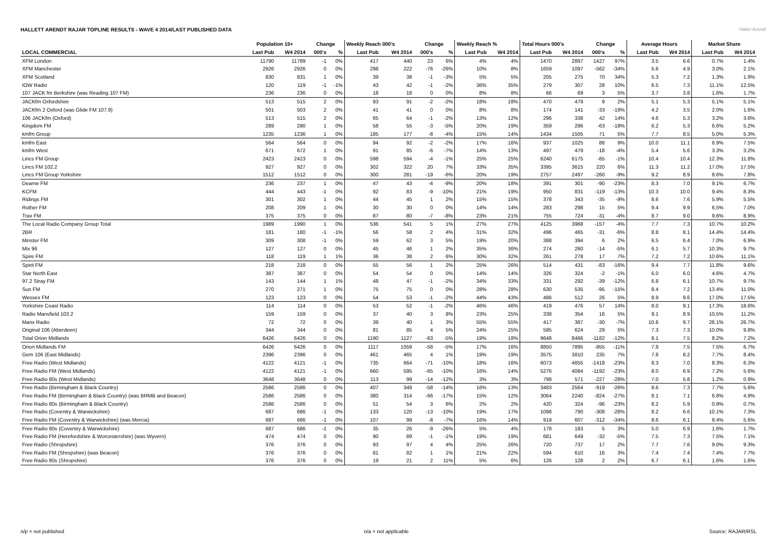HALLETT ARENDT RAJAR TOPLINE RESULTS - WAVE 4 2014/LAST PUBLISHED DATA
Hallet Arendt
| | Population 15+ | | Change | | Weekly Reach 000's | | Change | | Weekly Reach % | | Total Hours 000's | | Change | | Average Hours | | Market Share | |
| --- | --- | --- | --- | --- | --- | --- | --- | --- | --- | --- | --- | --- | --- | --- | --- | --- | --- | --- |
| LOCAL COMMERCIAL | Last Pub | W4 2014 | 000's | % | Last Pub | W4 2014 | 000's | % | Last Pub | W4 2014 | Last Pub | W4 2014 | 000's | % | Last Pub | W4 2014 | Last Pub | W4 2014 |
| XFM London | 11790 | 11789 | -1 | 0% | 417 | 440 | 23 | 6% | 4% | 4% | 1470 | 2897 | 1427 | 97% | 3.5 | 6.6 | 0.7% | 1.4% |
| XFM Manchester | 2926 | 2926 | 0 | 0% | 298 | 222 | -76 | -26% | 10% | 8% | 1659 | 1097 | -562 | -34% | 5.6 | 4.9 | 3.0% | 2.1% |
| XFM Scotland | 830 | 831 | 1 | 0% | 39 | 38 | -1 | -3% | 5% | 5% | 205 | 275 | 70 | 34% | 5.3 | 7.2 | 1.3% | 1.9% |
| IOW Radio | 120 | 119 | -1 | -1% | 43 | 42 | -1 | -2% | 36% | 35% | 279 | 307 | 28 | 10% | 6.5 | 7.3 | 11.1% | 12.5% |
| 107 JACK fm Berkshire (was Reading 107 FM) | 236 | 236 | 0 | 0% | 18 | 18 | 0 | 0% | 8% | 8% | 66 | 69 | 3 | 5% | 3.7 | 3.8 | 1.6% | 1.7% |
| JACKfm Oxfordshire | 513 | 515 | 2 | 0% | 93 | 91 | -2 | -2% | 18% | 18% | 470 | 479 | 9 | 2% | 5.1 | 5.3 | 5.1% | 5.1% |
| JACKfm 2 Oxford (was Glide FM 107.9) | 501 | 503 | 2 | 0% | 41 | 41 | 0 | 0% | 8% | 8% | 174 | 141 | -33 | -19% | 4.2 | 3.5 | 2.0% | 1.6% |
| 106 JACKfm (Oxford) | 513 | 515 | 2 | 0% | 65 | 64 | -1 | -2% | 13% | 12% | 296 | 338 | 42 | 14% | 4.6 | 5.3 | 3.2% | 3.6% |
| Kingdom FM | 289 | 290 | 1 | 0% | 58 | 55 | -3 | -5% | 20% | 19% | 359 | 296 | -63 | -18% | 6.2 | 5.3 | 6.6% | 5.2% |
| kmfm Group | 1235 | 1236 | 1 | 0% | 185 | 177 | -8 | -4% | 15% | 14% | 1434 | 1505 | 71 | 5% | 7.7 | 8.5 | 5.0% | 5.3% |
| kmfm East | 564 | 564 | 0 | 0% | 94 | 92 | -2 | -2% | 17% | 16% | 937 | 1025 | 88 | 9% | 10.0 | 11.1 | 6.9% | 7.5% |
| kmfm West | 671 | 672 | 1 | 0% | 91 | 85 | -6 | -7% | 14% | 13% | 497 | 479 | -18 | -4% | 5.4 | 5.6 | 3.3% | 3.2% |
| Lincs FM Group | 2423 | 2423 | 0 | 0% | 598 | 594 | -4 | -1% | 25% | 25% | 6240 | 6175 | -65 | -1% | 10.4 | 10.4 | 12.3% | 11.8% |
| Lincs FM 102.2 | 927 | 927 | 0 | 0% | 302 | 322 | 20 | 7% | 33% | 35% | 3395 | 3615 | 220 | 6% | 11.3 | 11.2 | 17.0% | 17.5% |
| Lincs FM Group Yorkshire | 1512 | 1512 | 0 | 0% | 300 | 281 | -19 | -6% | 20% | 19% | 2757 | 2497 | -260 | -9% | 9.2 | 8.9 | 8.6% | 7.8% |
| Dearne FM | 236 | 237 | 1 | 0% | 47 | 43 | -4 | -9% | 20% | 18% | 391 | 301 | -90 | -23% | 8.3 | 7.0 | 9.1% | 6.7% |
| KCFM | 444 | 443 | -1 | 0% | 92 | 83 | -9 | -10% | 21% | 19% | 950 | 831 | -119 | -13% | 10.3 | 10.0 | 9.4% | 8.3% |
| Ridings FM | 301 | 302 | 1 | 0% | 44 | 45 | 1 | 2% | 15% | 15% | 378 | 343 | -35 | -9% | 8.6 | 7.6 | 5.9% | 5.5% |
| Rother FM | 208 | 209 | 1 | 0% | 30 | 30 | 0 | 0% | 14% | 14% | 283 | 298 | 15 | 5% | 9.4 | 9.9 | 6.5% | 7.0% |
| Trax FM | 375 | 375 | 0 | 0% | 87 | 80 | -7 | -8% | 23% | 21% | 755 | 724 | -31 | -4% | 8.7 | 9.0 | 9.6% | 8.9% |
| The Local Radio Company Group Total | 1989 | 1990 | 1 | 0% | 536 | 541 | 5 | 1% | 27% | 27% | 4125 | 3968 | -157 | -4% | 7.7 | 7.3 | 10.7% | 10.2% |
| 2BR | 181 | 180 | -1 | -1% | 56 | 58 | 2 | 4% | 31% | 32% | 496 | 465 | -31 | -6% | 8.8 | 8.1 | 14.4% | 14.4% |
| Minster FM | 309 | 308 | -1 | 0% | 59 | 62 | 3 | 5% | 19% | 20% | 388 | 394 | 6 | 2% | 6.5 | 6.4 | 7.0% | 6.9% |
| Mix 96 | 127 | 127 | 0 | 0% | 45 | 46 | 1 | 2% | 35% | 36% | 274 | 260 | -14 | -5% | 6.1 | 5.7 | 10.3% | 9.7% |
| Spire FM | 118 | 119 | 1 | 1% | 36 | 38 | 2 | 6% | 30% | 32% | 261 | 278 | 17 | 7% | 7.2 | 7.2 | 10.6% | 11.1% |
| Spirit FM | 218 | 218 | 0 | 0% | 55 | 56 | 1 | 2% | 25% | 26% | 514 | 431 | -83 | -16% | 9.4 | 7.7 | 11.8% | 9.6% |
| Star North East | 387 | 387 | 0 | 0% | 54 | 54 | 0 | 0% | 14% | 14% | 326 | 324 | -2 | -1% | 6.0 | 6.0 | 4.6% | 4.7% |
| 97.2 Stray FM | 143 | 144 | 1 | 1% | 48 | 47 | -1 | -2% | 34% | 33% | 331 | 292 | -39 | -12% | 6.8 | 6.1 | 10.7% | 9.7% |
| Sun FM | 270 | 271 | 1 | 0% | 75 | 75 | 0 | 0% | 28% | 28% | 630 | 535 | -95 | -15% | 8.4 | 7.2 | 13.4% | 11.0% |
| Wessex FM | 123 | 123 | 0 | 0% | 54 | 53 | -1 | -2% | 44% | 43% | 486 | 512 | 26 | 5% | 8.9 | 9.6 | 17.0% | 17.5% |
| Yorkshire Coast Radio | 114 | 114 | 0 | 0% | 53 | 52 | -1 | -2% | 46% | 46% | 419 | 476 | 57 | 14% | 8.0 | 9.1 | 17.3% | 18.6% |
| Radio Mansfield 103.2 | 159 | 159 | 0 | 0% | 37 | 40 | 3 | 8% | 23% | 25% | 338 | 354 | 16 | 5% | 9.1 | 8.9 | 10.5% | 11.2% |
| Manx Radio | 72 | 72 | 0 | 0% | 39 | 40 | 1 | 3% | 55% | 55% | 417 | 387 | -30 | -7% | 10.6 | 9.7 | 28.1% | 26.7% |
| Original 106 (Aberdeen) | 344 | 344 | 0 | 0% | 81 | 85 | 4 | 5% | 24% | 25% | 595 | 624 | 29 | 5% | 7.3 | 7.3 | 10.0% | 9.8% |
| Total Orion Midlands | 6426 | 6426 | 0 | 0% | 1190 | 1127 | -63 | -5% | 19% | 18% | 9648 | 8466 | -1182 | -12% | 8.1 | 7.5 | 8.2% | 7.2% |
| Orion Midlands FM | 6426 | 6426 | 0 | 0% | 1117 | 1059 | -58 | -5% | 17% | 16% | 8850 | 7895 | -955 | -11% | 7.9 | 7.5 | 7.5% | 6.7% |
| Gem 106 (East Midlands) | 2396 | 2396 | 0 | 0% | 461 | 465 | 4 | 1% | 19% | 19% | 3575 | 3810 | 235 | 7% | 7.8 | 8.2 | 7.7% | 8.4% |
| Free Radio (West Midlands) | 4122 | 4121 | -1 | 0% | 735 | 664 | -71 | -10% | 18% | 16% | 6073 | 4655 | -1418 | -23% | 8.3 | 7.0 | 8.3% | 6.3% |
| Free Radio FM (West Midlands) | 4122 | 4121 | -1 | 0% | 660 | 595 | -65 | -10% | 16% | 14% | 5276 | 4084 | -1192 | -23% | 8.0 | 6.9 | 7.2% | 5.6% |
| Free Radio 80s (West Midlands) | 3648 | 3648 | 0 | 0% | 113 | 99 | -14 | -12% | 3% | 3% | 798 | 571 | -227 | -28% | 7.0 | 5.8 | 1.2% | 0.9% |
| Free Radio (Birmingham & Black Country) | 2586 | 2586 | 0 | 0% | 407 | 349 | -58 | -14% | 16% | 13% | 3483 | 2564 | -919 | -26% | 8.6 | 7.3 | 7.7% | 5.6% |
| Free Radio FM (Birmingham & Black Country) (was BRMB and Beacon) | 2586 | 2586 | 0 | 0% | 380 | 314 | -66 | -17% | 15% | 12% | 3064 | 2240 | -824 | -27% | 8.1 | 7.1 | 6.8% | 4.9% |
| Free Radio 80s (Birmingham & Black Country) | 2586 | 2586 | 0 | 0% | 51 | 54 | 3 | 6% | 2% | 2% | 420 | 324 | -96 | -23% | 8.2 | 5.9 | 0.9% | 0.7% |
| Free Radio (Coventry & Warwickshire) | 687 | 686 | -1 | 0% | 133 | 120 | -13 | -10% | 19% | 17% | 1098 | 790 | -308 | -28% | 8.2 | 6.6 | 10.1% | 7.3% |
| Free Radio FM (Coventry & Warwickshire) (was Mercia) | 687 | 686 | -1 | 0% | 107 | 99 | -8 | -7% | 16% | 14% | 919 | 607 | -312 | -34% | 8.6 | 6.1 | 8.4% | 5.6% |
| Free Radio 80s (Coventry & Warwickshire) | 687 | 686 | -1 | 0% | 35 | 26 | -9 | -26% | 5% | 4% | 178 | 183 | 5 | 3% | 5.0 | 6.9 | 1.6% | 1.7% |
| Free Radio FM (Herefordshire & Worcestershire) (was Wyvern) | 474 | 474 | 0 | 0% | 90 | 89 | -1 | -1% | 19% | 19% | 681 | 649 | -32 | -5% | 7.5 | 7.3 | 7.5% | 7.1% |
| Free Radio (Shropshire) | 376 | 376 | 0 | 0% | 93 | 97 | 4 | 4% | 25% | 26% | 720 | 737 | 17 | 2% | 7.7 | 7.6 | 9.0% | 9.3% |
| Free Radio FM (Shropshire) (was Beacon) | 376 | 376 | 0 | 0% | 81 | 82 | 1 | 1% | 21% | 22% | 594 | 610 | 16 | 3% | 7.4 | 7.4 | 7.4% | 7.7% |
| Free Radio 80s (Shropshire) | 376 | 376 | 0 | 0% | 19 | 21 | 2 | 11% | 5% | 6% | 126 | 128 | 2 | 2% | 6.7 | 6.1 | 1.6% | 1.6% |
n/p = not published n/a = not applicable Source: RAJAR/RSL